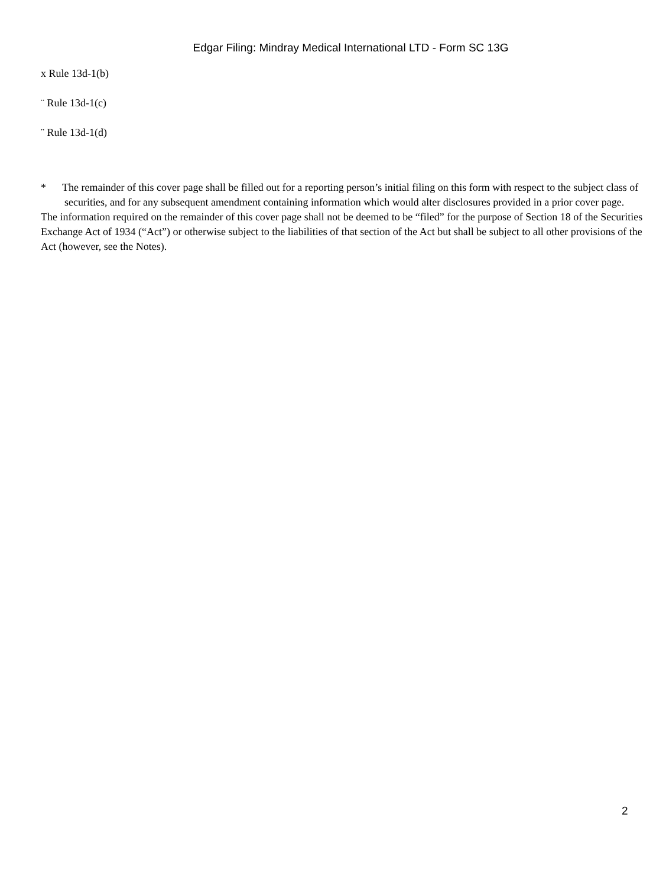Edgar Filing: Mindray Medical International LTD - Form SC 13G
x Rule 13d-1(b)
¨ Rule 13d-1(c)
¨ Rule 13d-1(d)
* The remainder of this cover page shall be filled out for a reporting person’s initial filing on this form with respect to the subject class of securities, and for any subsequent amendment containing information which would alter disclosures provided in a prior cover page.
The information required on the remainder of this cover page shall not be deemed to be “filed” for the purpose of Section 18 of the Securities Exchange Act of 1934 (“Act”) or otherwise subject to the liabilities of that section of the Act but shall be subject to all other provisions of the Act (however, see the Notes).
2